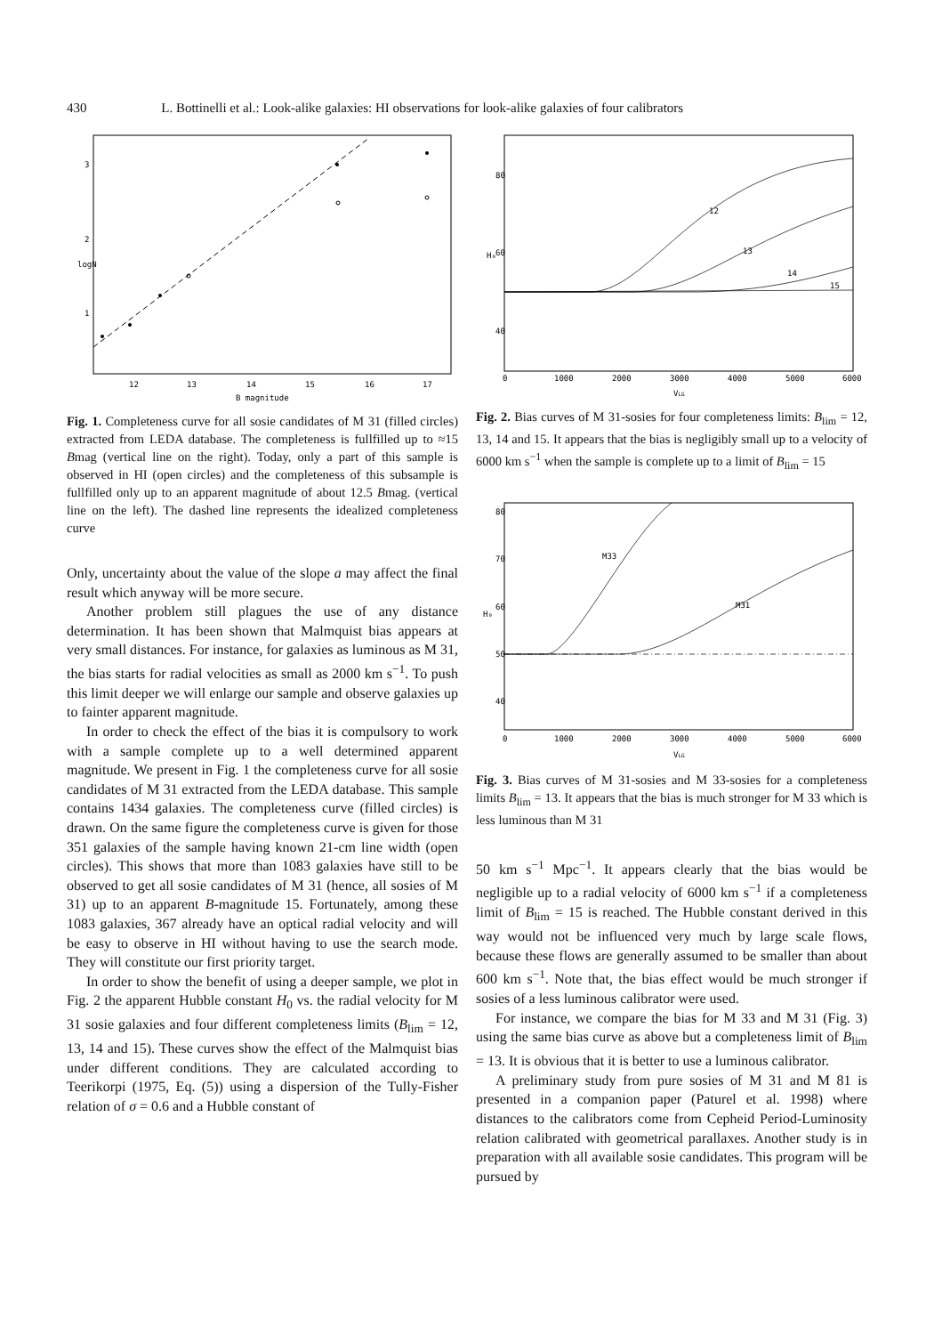430 L. Bottinelli et al.: Look-alike galaxies: HI observations for look-alike galaxies of four calibrators
12
13
14
15
16
17
B magnitude
logN
1
2
3
Fig. 1. Completeness curve for all sosie candidates of M 31 (filled circles) extracted from LEDA database. The completeness is fullfilled up to ≈15 Bmag (vertical line on the right). Today, only a part of this sample is observed in HI (open circles) and the completeness of this subsample is fullfilled only up to an apparent magnitude of about 12.5 Bmag. (vertical line on the left). The dashed line represents the idealized completeness curve
Only, uncertainty about the value of the slope a may affect the final result which anyway will be more secure.
Another problem still plagues the use of any distance determination. It has been shown that Malmquist bias appears at very small distances. For instance, for galaxies as luminous as M 31, the bias starts for radial velocities as small as 2000 km s<sup>−1</sup>. To push this limit deeper we will enlarge our sample and observe galaxies up to fainter apparent magnitude.
In order to check the effect of the bias it is compulsory to work with a sample complete up to a well determined apparent magnitude. We present in Fig. 1 the completeness curve for all sosie candidates of M 31 extracted from the LEDA database. This sample contains 1434 galaxies. The completeness curve (filled circles) is drawn. On the same figure the completeness curve is given for those 351 galaxies of the sample having known 21-cm line width (open circles). This shows that more than 1083 galaxies have still to be observed to get all sosie candidates of M 31 (hence, all sosies of M 31) up to an apparent B-magnitude 15. Fortunately, among these 1083 galaxies, 367 already have an optical radial velocity and will be easy to observe in HI without having to use the search mode. They will constitute our first priority target.
In order to show the benefit of using a deeper sample, we plot in Fig. 2 the apparent Hubble constant H<sub>0</sub> vs. the radial velocity for M 31 sosie galaxies and four different completeness limits (B<sub>lim</sub> = 12, 13, 14 and 15). These curves show the effect of the Malmquist bias under different conditions. They are calculated according to Teerikorpi (1975, Eq. (5)) using a dispersion of the Tully-Fisher relation of σ = 0.6 and a Hubble constant of
12
13
14
15
0
1000
2000
3000
4000
5000
6000
VLG
H₀
80
60
40
Fig. 2. Bias curves of M 31-sosies for four completeness limits: B<sub>lim</sub> = 12, 13, 14 and 15. It appears that the bias is negligibly small up to a velocity of 6000 km s<sup>−1</sup> when the sample is complete up to a limit of B<sub>lim</sub> = 15
M33
M31
0
1000
2000
3000
4000
5000
6000
VLG
H₀
80
70
60
50
40
Fig. 3. Bias curves of M 31-sosies and M 33-sosies for a completeness limits B<sub>lim</sub> = 13. It appears that the bias is much stronger for M 33 which is less luminous than M 31
50 km s<sup>−1</sup> Mpc<sup>−1</sup>. It appears clearly that the bias would be negligible up to a radial velocity of 6000 km s<sup>−1</sup> if a completeness limit of B<sub>lim</sub> = 15 is reached. The Hubble constant derived in this way would not be influenced very much by large scale flows, because these flows are generally assumed to be smaller than about 600 km s<sup>−1</sup>. Note that, the bias effect would be much stronger if sosies of a less luminous calibrator were used.
For instance, we compare the bias for M 33 and M 31 (Fig. 3) using the same bias curve as above but a completeness limit of B<sub>lim</sub> = 13. It is obvious that it is better to use a luminous calibrator.
A preliminary study from pure sosies of M 31 and M 81 is presented in a companion paper (Paturel et al. 1998) where distances to the calibrators come from Cepheid Period-Luminosity relation calibrated with geometrical parallaxes. Another study is in preparation with all available sosie candidates. This program will be pursued by